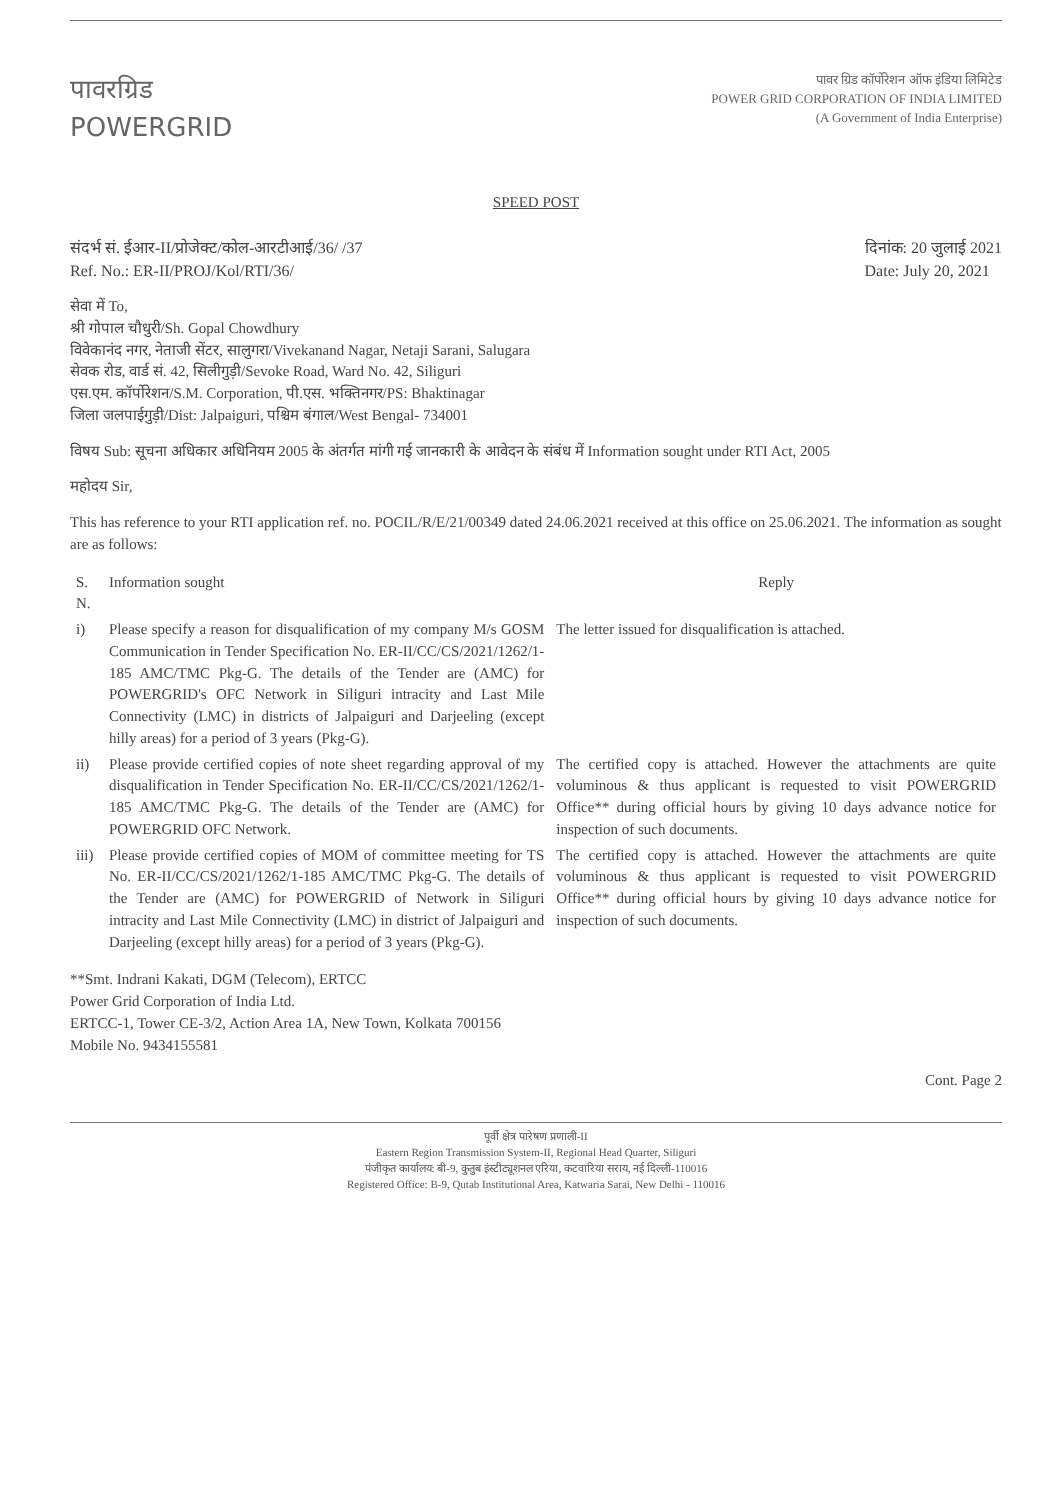पावरग्रिड
POWERGRID
पावर ग्रिड कॉर्पोरेशन ऑफ इंडिया लिमिटेड
POWER GRID CORPORATION OF INDIA LIMITED
(A Government of India Enterprise)
SPEED POST
संदर्भ सं. ईआर-II/प्रोजेक्ट/कोल-आरटीआई/36/ /37
Ref. No.: ER-II/PROJ/Kol/RTI/36/
दिनांक: 20 जुलाई 2021
Date: July 20, 2021
सेवा में To,
श्री गोपाल चौधुरी/Sh. Gopal Chowdhury
विवेकानंद नगर, नेताजी सेंटर, सालुगरा/Vivekanand Nagar, Netaji Sarani, Salugara
सेवक रोड, वार्ड सं. 42, सिलीगुड़ी/Sevoke Road, Ward No. 42, Siliguri
एस.एम. कॉर्पोरेशन/S.M. Corporation, पी.एस. भक्तिनगर/PS: Bhaktinagar
जिला जलपाईगुड़ी/Dist: Jalpaiguri, पश्चिम बंगाल/West Bengal- 734001
विषय Sub: सूचना अधिकार अधिनियम 2005 के अंतर्गत मांगी गई जानकारी के आवेदन के संबंध में Information sought under RTI Act, 2005
महोदय Sir,
This has reference to your RTI application ref. no. POCIL/R/E/21/00349 dated 24.06.2021 received at this office on 25.06.2021. The information as sought are as follows:
| S. N. | Information sought | Reply |
| --- | --- | --- |
| i) | Please specify a reason for disqualification of my company M/s GOSM Communication in Tender Specification No. ER-II/CC/CS/2021/1262/1-185 AMC/TMC Pkg-G. The details of the Tender are (AMC) for POWERGRID's OFC Network in Siliguri intracity and Last Mile Connectivity (LMC) in districts of Jalpaiguri and Darjeeling (except hilly areas) for a period of 3 years (Pkg-G). | The letter issued for disqualification is attached. |
| ii) | Please provide certified copies of note sheet regarding approval of my disqualification in Tender Specification No. ER-II/CC/CS/2021/1262/1-185 AMC/TMC Pkg-G. The details of the Tender are (AMC) for POWERGRID OFC Network. | The certified copy is attached. However the attachments are quite voluminous & thus applicant is requested to visit POWERGRID Office** during official hours by giving 10 days advance notice for inspection of such documents. |
| iii) | Please provide certified copies of MOM of committee meeting for TS No. ER-II/CC/CS/2021/1262/1-185 AMC/TMC Pkg-G. The details of the Tender are (AMC) for POWERGRID of Network in Siliguri intracity and Last Mile Connectivity (LMC) in district of Jalpaiguri and Darjeeling (except hilly areas) for a period of 3 years (Pkg-G). | The certified copy is attached. However the attachments are quite voluminous & thus applicant is requested to visit POWERGRID Office** during official hours by giving 10 days advance notice for inspection of such documents. |
**Smt. Indrani Kakati, DGM (Telecom), ERTCC
Power Grid Corporation of India Ltd.
ERTCC-1, Tower CE-3/2, Action Area 1A, New Town, Kolkata 700156
Mobile No. 9434155581
Cont. Page 2
पूर्वी क्षेत्र पारेषण प्रणाली-II
Eastern Region Transmission System-II, Regional Head Quarter, Siliguri
पंजीकृत कार्यालय: बी-9, कुतुब इंस्टीट्यूशनल एरिया, कटवारिया सराय, नई दिल्ली-110016
Registered Office: B-9, Qutab Institutional Area, Katwaria Sarai, New Delhi - 110016